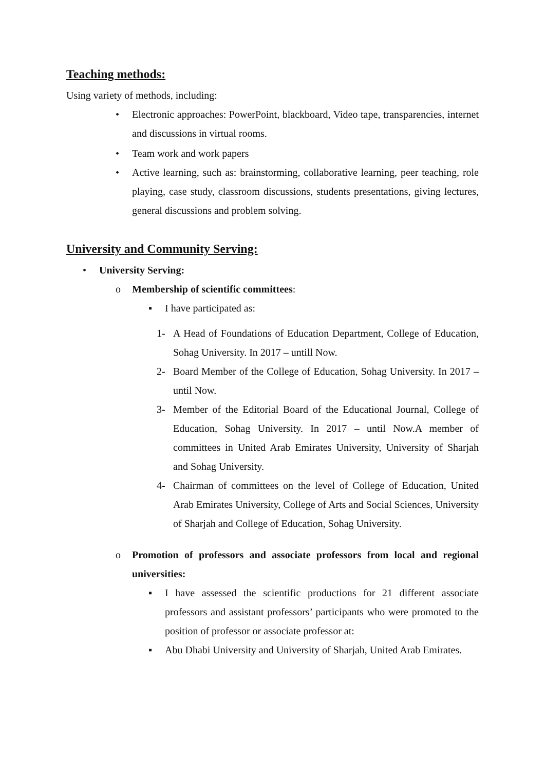Teaching methods:
Using variety of methods, including:
• Electronic approaches: PowerPoint, blackboard, Video tape, transparencies, internet and discussions in virtual rooms.
• Team work and work papers
• Active learning, such as: brainstorming, collaborative learning, peer teaching, role playing, case study, classroom discussions, students presentations, giving lectures, general discussions and problem solving.
University and Community Serving:
• University Serving:
o Membership of scientific committees:
▪ I have participated as:
1- A Head of Foundations of Education Department, College of Education, Sohag University. In 2017 – untill Now.
2- Board Member of the College of Education, Sohag University. In 2017 – until Now.
3- Member of the Editorial Board of the Educational Journal, College of Education, Sohag University. In 2017 – until Now.A member of committees in United Arab Emirates University, University of Sharjah and Sohag University.
4- Chairman of committees on the level of College of Education, United Arab Emirates University, College of Arts and Social Sciences, University of Sharjah and College of Education, Sohag University.
o Promotion of professors and associate professors from local and regional universities:
▪ I have assessed the scientific productions for 21 different associate professors and assistant professors’ participants who were promoted to the position of professor or associate professor at:
▪ Abu Dhabi University and University of Sharjah, United Arab Emirates.